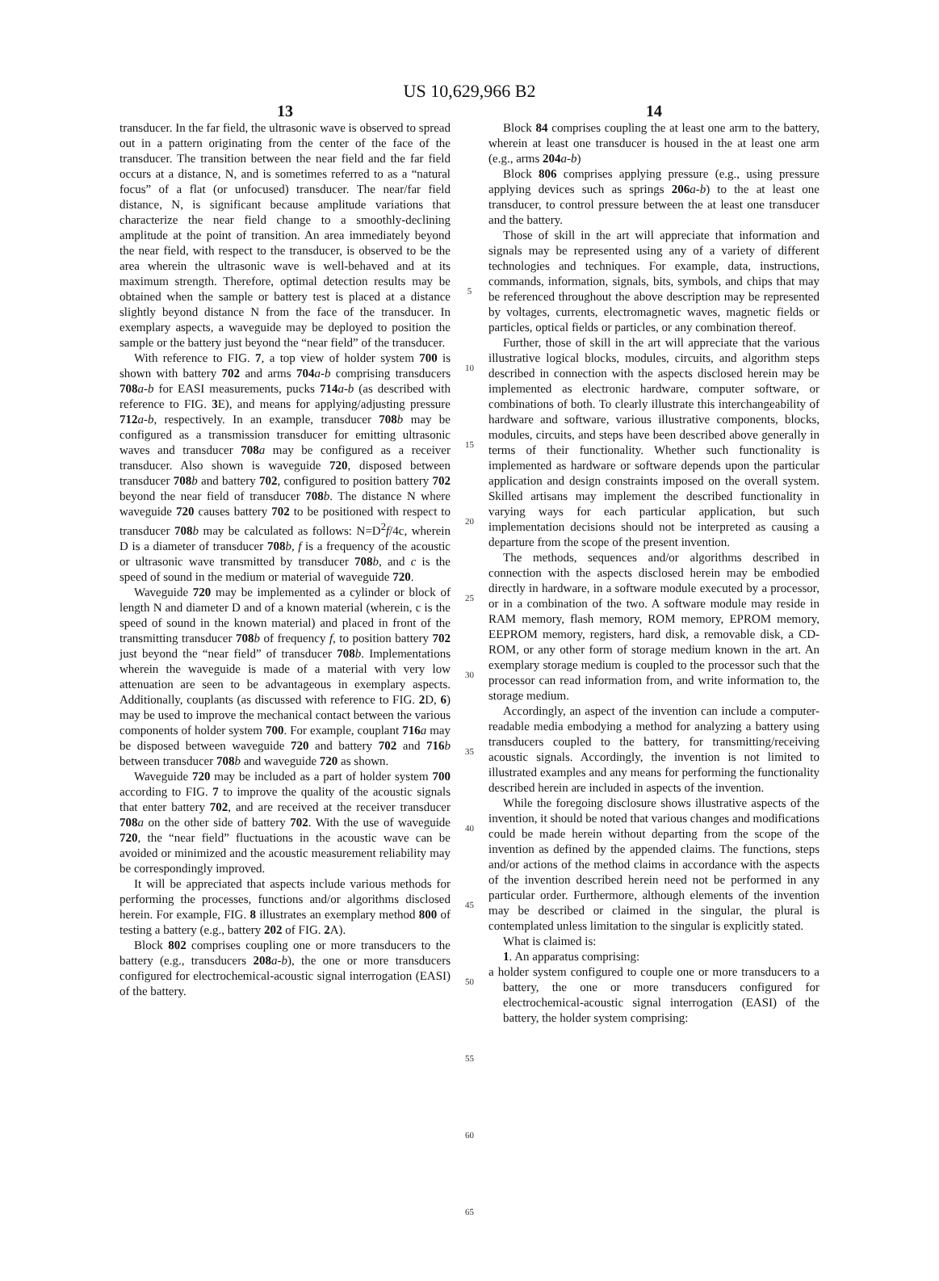US 10,629,966 B2
13
transducer. In the far field, the ultrasonic wave is observed to spread out in a pattern originating from the center of the face of the transducer. The transition between the near field and the far field occurs at a distance, N, and is sometimes referred to as a “natural focus” of a flat (or unfocused) transducer. The near/far field distance, N, is significant because amplitude variations that characterize the near field change to a smoothly-declining amplitude at the point of transition. An area immediately beyond the near field, with respect to the transducer, is observed to be the area wherein the ultrasonic wave is well-behaved and at its maximum strength. Therefore, optimal detection results may be obtained when the sample or battery test is placed at a distance slightly beyond distance N from the face of the transducer. In exemplary aspects, a waveguide may be deployed to position the sample or the battery just beyond the “near field” of the transducer.
With reference to FIG. 7, a top view of holder system 700 is shown with battery 702 and arms 704 a-b comprising transducers 708 a-b for EASI measurements, pucks 714 a-b (as described with reference to FIG. 3 E), and means for applying/adjusting pressure 712 a-b, respectively. In an example, transducer 708 b may be configured as a transmission transducer for emitting ultrasonic waves and transducer 708 a may be configured as a receiver transducer. Also shown is waveguide 720, disposed between transducer 708 b and battery 702, configured to position battery 702 beyond the near field of transducer 708 b. The distance N where waveguide 720 causes battery 702 to be positioned with respect to transducer 708 b may be calculated as follows: N=D<sup>2</sup>f/4c, wherein D is a diameter of transducer 708 b, f is a frequency of the acoustic or ultrasonic wave transmitted by transducer 708 b, and c is the speed of sound in the medium or material of waveguide 720.
Waveguide 720 may be implemented as a cylinder or block of length N and diameter D and of a known material (wherein, c is the speed of sound in the known material) and placed in front of the transmitting transducer 708 b of frequency f, to position battery 702 just beyond the “near field” of transducer 708 b. Implementations wherein the waveguide is made of a material with very low attenuation are seen to be advantageous in exemplary aspects. Additionally, couplants (as discussed with reference to FIG. 2 D, 6) may be used to improve the mechanical contact between the various components of holder system 700. For example, couplant 716 a may be disposed between waveguide 720 and battery 702 and 716 b between transducer 708 b and waveguide 720 as shown.
Waveguide 720 may be included as a part of holder system 700 according to FIG. 7 to improve the quality of the acoustic signals that enter battery 702, and are received at the receiver transducer 708 a on the other side of battery 702. With the use of waveguide 720, the “near field” fluctuations in the acoustic wave can be avoided or minimized and the acoustic measurement reliability may be correspondingly improved.
It will be appreciated that aspects include various methods for performing the processes, functions and/or algorithms disclosed herein. For example, FIG. 8 illustrates an exemplary method 800 of testing a battery (e.g., battery 202 of FIG. 2 A).
Block 802 comprises coupling one or more transducers to the battery (e.g., transducers 208 a-b), the one or more transducers configured for electrochemical-acoustic signal interrogation (EASI) of the battery.
5
10
15
20
25
30
35
40
45
50
55
60
65
14
Block 84 comprises coupling the at least one arm to the battery, wherein at least one transducer is housed in the at least one arm (e.g., arms 204 a-b)
Block 806 comprises applying pressure (e.g., using pressure applying devices such as springs 206 a-b) to the at least one transducer, to control pressure between the at least one transducer and the battery.
Those of skill in the art will appreciate that information and signals may be represented using any of a variety of different technologies and techniques. For example, data, instructions, commands, information, signals, bits, symbols, and chips that may be referenced throughout the above description may be represented by voltages, currents, electromagnetic waves, magnetic fields or particles, optical fields or particles, or any combination thereof.
Further, those of skill in the art will appreciate that the various illustrative logical blocks, modules, circuits, and algorithm steps described in connection with the aspects disclosed herein may be implemented as electronic hardware, computer software, or combinations of both. To clearly illustrate this interchangeability of hardware and software, various illustrative components, blocks, modules, circuits, and steps have been described above generally in terms of their functionality. Whether such functionality is implemented as hardware or software depends upon the particular application and design constraints imposed on the overall system. Skilled artisans may implement the described functionality in varying ways for each particular application, but such implementation decisions should not be interpreted as causing a departure from the scope of the present invention.
The methods, sequences and/or algorithms described in connection with the aspects disclosed herein may be embodied directly in hardware, in a software module executed by a processor, or in a combination of the two. A software module may reside in RAM memory, flash memory, ROM memory, EPROM memory, EEPROM memory, registers, hard disk, a removable disk, a CD-ROM, or any other form of storage medium known in the art. An exemplary storage medium is coupled to the processor such that the processor can read information from, and write information to, the storage medium.
Accordingly, an aspect of the invention can include a computer-readable media embodying a method for analyzing a battery using transducers coupled to the battery, for transmitting/receiving acoustic signals. Accordingly, the invention is not limited to illustrated examples and any means for performing the functionality described herein are included in aspects of the invention.
While the foregoing disclosure shows illustrative aspects of the invention, it should be noted that various changes and modifications could be made herein without departing from the scope of the invention as defined by the appended claims. The functions, steps and/or actions of the method claims in accordance with the aspects of the invention described herein need not be performed in any particular order. Furthermore, although elements of the invention may be described or claimed in the singular, the plural is contemplated unless limitation to the singular is explicitly stated.
What is claimed is:
1. An apparatus comprising:
a holder system configured to couple one or more transducers to a battery, the one or more transducers configured for electrochemical-acoustic signal interrogation (EASI) of the battery, the holder system comprising: